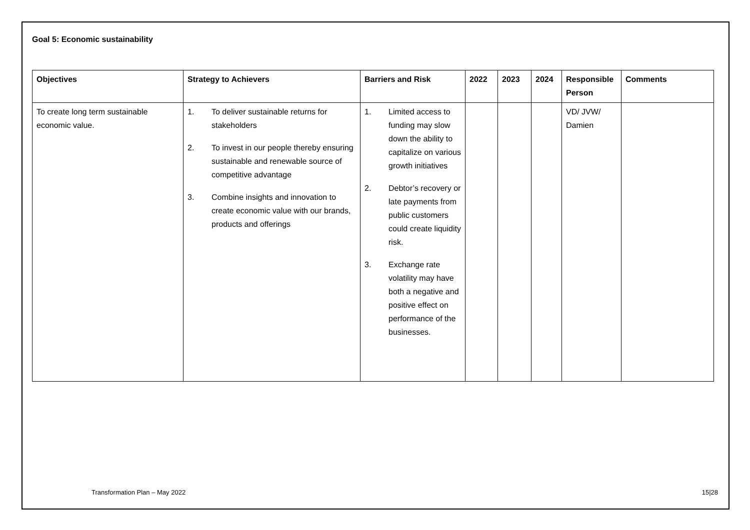Goal 5: Economic sustainability
| Objectives | Strategy to Achievers | Barriers and Risk | 2022 | 2023 | 2024 | Responsible Person | Comments |
| --- | --- | --- | --- | --- | --- | --- | --- |
| To create long term sustainable economic value. | 1. To deliver sustainable returns for stakeholders 2. To invest in our people thereby ensuring sustainable and renewable source of competitive advantage 3. Combine insights and innovation to create economic value with our brands, products and offerings | 1. Limited access to funding may slow down the ability to capitalize on various growth initiatives 2. Debtor’s recovery or late payments from public customers could create liquidity risk. 3. Exchange rate volatility may have both a negative and positive effect on performance of the businesses. | | | | VD/ JVW/ Damien | |
Transformation Plan – May 2022 15|28